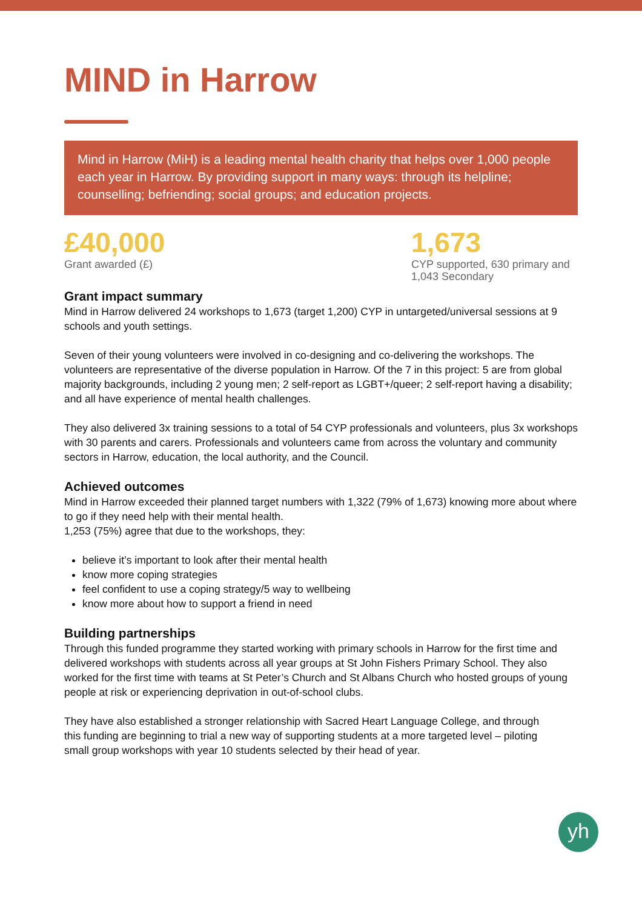MIND in Harrow
Mind in Harrow (MiH) is a leading mental health charity that helps over 1,000 people each year in Harrow. By providing support in many ways: through its helpline; counselling; befriending; social groups; and education projects.
£40,000
Grant awarded (£)
1,673
CYP supported, 630 primary and 1,043 Secondary
Grant impact summary
Mind in Harrow delivered 24 workshops to 1,673 (target 1,200) CYP in untargeted/universal sessions at 9 schools and youth settings.
Seven of their young volunteers were involved in co-designing and co-delivering the workshops. The volunteers are representative of the diverse population in Harrow. Of the 7 in this project: 5 are from global majority backgrounds, including 2 young men; 2 self-report as LGBT+/queer; 2 self-report having a disability; and all have experience of mental health challenges.
They also delivered 3x training sessions to a total of 54 CYP professionals and volunteers, plus 3x workshops with 30 parents and carers. Professionals and volunteers came from across the voluntary and community sectors in Harrow, education, the local authority, and the Council.
Achieved outcomes
Mind in Harrow exceeded their planned target numbers with 1,322 (79% of 1,673) knowing more about where to go if they need help with their mental health.
1,253 (75%) agree that due to the workshops, they:
believe it’s important to look after their mental health
know more coping strategies
feel confident to use a coping strategy/5 way to wellbeing
know more about how to support a friend in need
Building partnerships
Through this funded programme they started working with primary schools in Harrow for the first time and delivered workshops with students across all year groups at St John Fishers Primary School. They also worked for the first time with teams at St Peter’s Church and St Albans Church who hosted groups of young people at risk or experiencing deprivation in out-of-school clubs.
They have also established a stronger relationship with Sacred Heart Language College, and through this funding are beginning to trial a new way of supporting students at a more targeted level – piloting small group workshops with year 10 students selected by their head of year.
yh